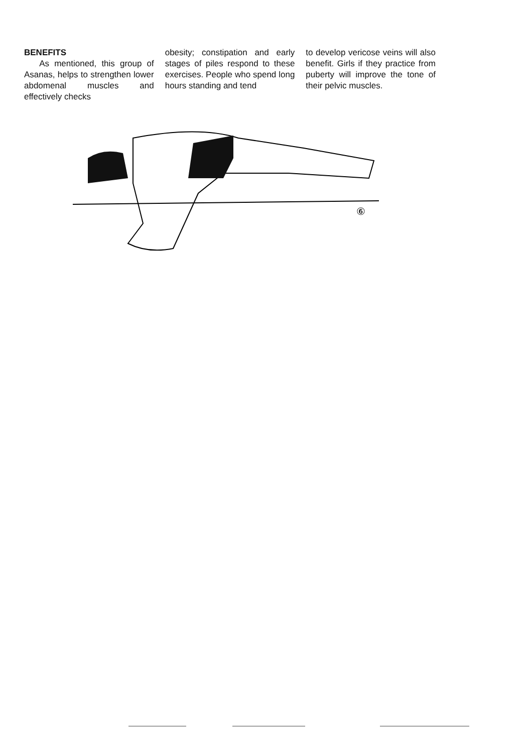BENEFITS
As mentioned, this group of Asanas, helps to strengthen lower abdomenal muscles and effectively checks
obesity; constipation and early stages of piles respond to these exercises. People who spend long hours standing and tend
to develop vericose veins will also benefit. Girls if they practice from puberty will improve the tone of their pelvic muscles.
⑥